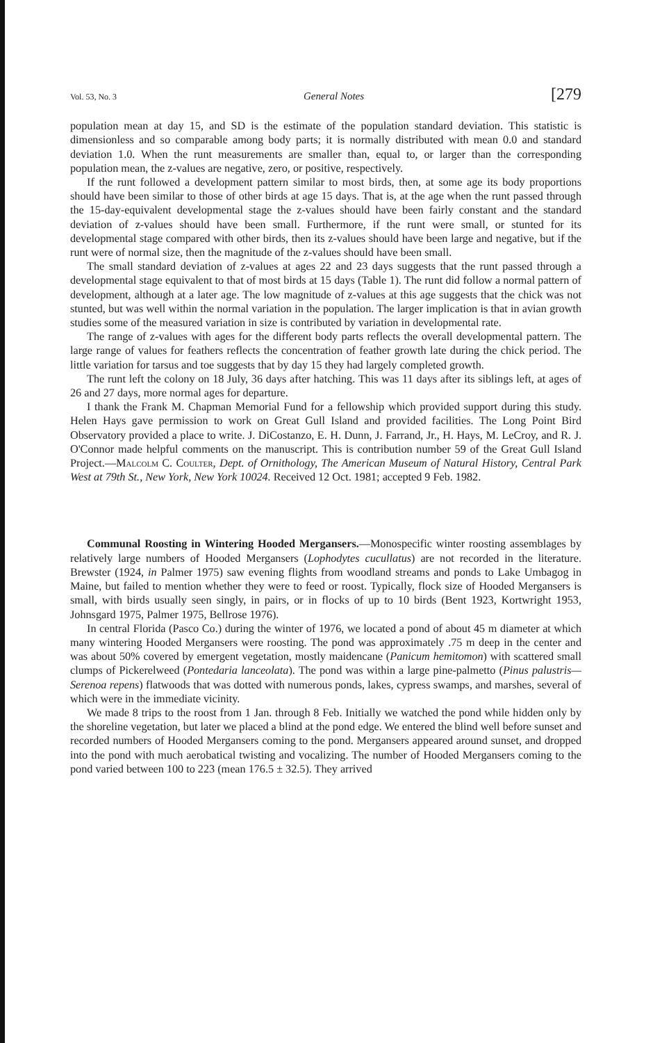Vol. 53, No. 3 General Notes [279
population mean at day 15, and SD is the estimate of the population standard deviation. This statistic is dimensionless and so comparable among body parts; it is normally distributed with mean 0.0 and standard deviation 1.0. When the runt measurements are smaller than, equal to, or larger than the corresponding population mean, the z-values are negative, zero, or positive, respectively.
If the runt followed a development pattern similar to most birds, then, at some age its body proportions should have been similar to those of other birds at age 15 days. That is, at the age when the runt passed through the 15-day-equivalent developmental stage the z-values should have been fairly constant and the standard deviation of z-values should have been small. Furthermore, if the runt were small, or stunted for its developmental stage compared with other birds, then its z-values should have been large and negative, but if the runt were of normal size, then the magnitude of the z-values should have been small.
The small standard deviation of z-values at ages 22 and 23 days suggests that the runt passed through a developmental stage equivalent to that of most birds at 15 days (Table 1). The runt did follow a normal pattern of development, although at a later age. The low magnitude of z-values at this age suggests that the chick was not stunted, but was well within the normal variation in the population. The larger implication is that in avian growth studies some of the measured variation in size is contributed by variation in developmental rate.
The range of z-values with ages for the different body parts reflects the overall developmental pattern. The large range of values for feathers reflects the concentration of feather growth late during the chick period. The little variation for tarsus and toe suggests that by day 15 they had largely completed growth.
The runt left the colony on 18 July, 36 days after hatching. This was 11 days after its siblings left, at ages of 26 and 27 days, more normal ages for departure.
I thank the Frank M. Chapman Memorial Fund for a fellowship which provided support during this study. Helen Hays gave permission to work on Great Gull Island and provided facilities. The Long Point Bird Observatory provided a place to write. J. DiCostanzo, E. H. Dunn, J. Farrand, Jr., H. Hays, M. LeCroy, and R. J. O'Connor made helpful comments on the manuscript. This is contribution number 59 of the Great Gull Island Project.—Malcolm C. Coulter, Dept. of Ornithology, The American Museum of Natural History, Central Park West at 79th St., New York, New York 10024. Received 12 Oct. 1981; accepted 9 Feb. 1982.
Communal Roosting in Wintering Hooded Mergansers.—Monospecific winter roosting assemblages by relatively large numbers of Hooded Mergansers (Lophodytes cucullatus) are not recorded in the literature. Brewster (1924, in Palmer 1975) saw evening flights from woodland streams and ponds to Lake Umbagog in Maine, but failed to mention whether they were to feed or roost. Typically, flock size of Hooded Mergansers is small, with birds usually seen singly, in pairs, or in flocks of up to 10 birds (Bent 1923, Kortwright 1953, Johnsgard 1975, Palmer 1975, Bellrose 1976).
In central Florida (Pasco Co.) during the winter of 1976, we located a pond of about 45 m diameter at which many wintering Hooded Mergansers were roosting. The pond was approximately .75 m deep in the center and was about 50% covered by emergent vegetation, mostly maidencane (Panicum hemitomon) with scattered small clumps of Pickerelweed (Pontedaria lanceolata). The pond was within a large pine-palmetto (Pinus palustris—Serenoa repens) flatwoods that was dotted with numerous ponds, lakes, cypress swamps, and marshes, several of which were in the immediate vicinity.
We made 8 trips to the roost from 1 Jan. through 8 Feb. Initially we watched the pond while hidden only by the shoreline vegetation, but later we placed a blind at the pond edge. We entered the blind well before sunset and recorded numbers of Hooded Mergansers coming to the pond. Mergansers appeared around sunset, and dropped into the pond with much aerobatical twisting and vocalizing. The number of Hooded Mergansers coming to the pond varied between 100 to 223 (mean 176.5 ± 32.5). They arrived